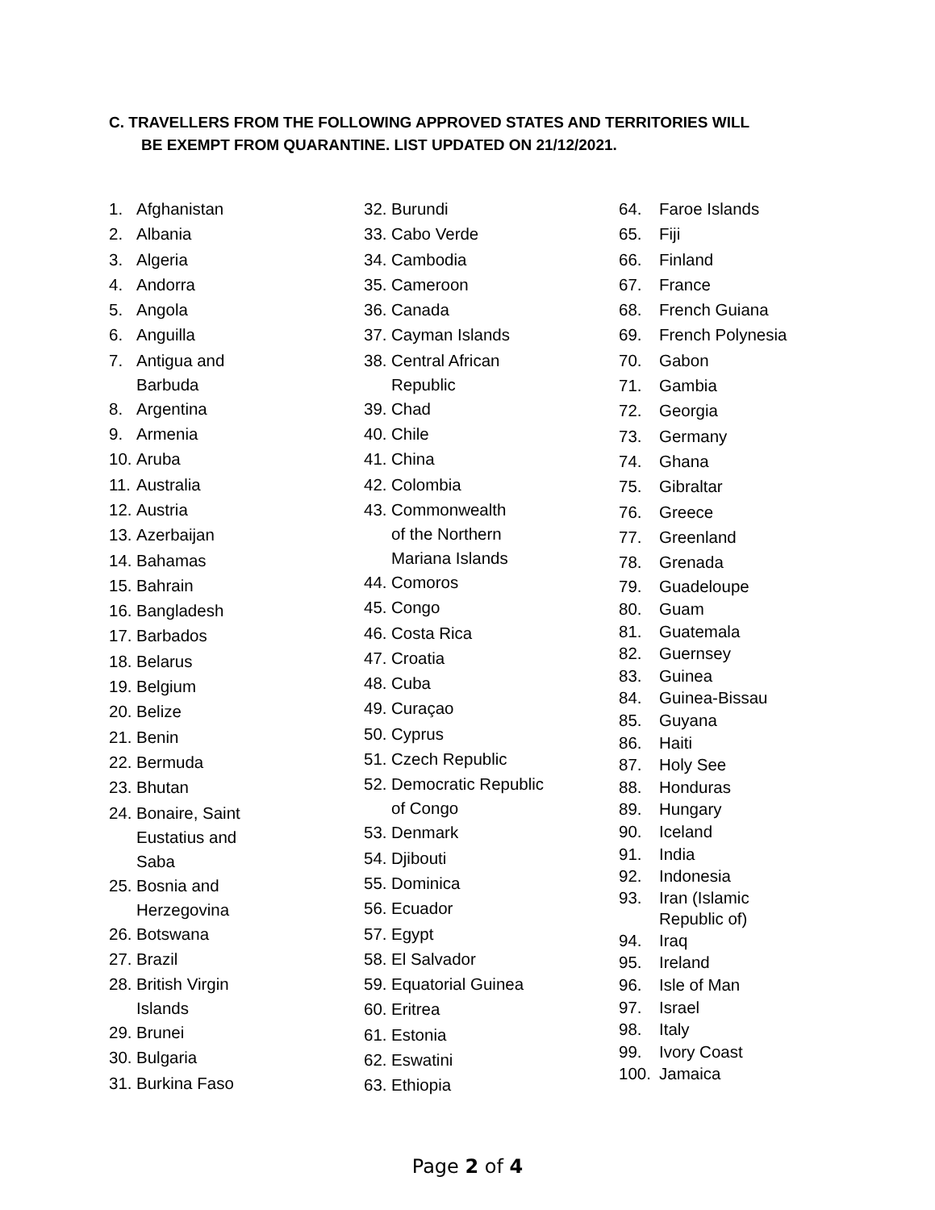C. TRAVELLERS FROM THE FOLLOWING APPROVED STATES AND TERRITORIES WILL
BE EXEMPT FROM QUARANTINE. LIST UPDATED ON 21/12/2021.
1. Afghanistan
2. Albania
3. Algeria
4. Andorra
5. Angola
6. Anguilla
7. Antigua and
Barbuda
8. Argentina
9. Armenia
10. Aruba
11. Australia
12. Austria
13. Azerbaijan
14. Bahamas
15. Bahrain
16. Bangladesh
17. Barbados
18. Belarus
19. Belgium
20. Belize
21. Benin
22. Bermuda
23. Bhutan
24. Bonaire, Saint
Eustatius and
Saba
25. Bosnia and
Herzegovina
26. Botswana
27. Brazil
28. British Virgin
Islands
29. Brunei
30. Bulgaria
31. Burkina Faso
32. Burundi
33. Cabo Verde
34. Cambodia
35. Cameroon
36. Canada
37. Cayman Islands
38. Central African
Republic
39. Chad
40. Chile
41. China
42. Colombia
43. Commonwealth
of the Northern
Mariana Islands
44. Comoros
45. Congo
46. Costa Rica
47. Croatia
48. Cuba
49. Curaçao
50. Cyprus
51. Czech Republic
52. Democratic Republic
of Congo
53. Denmark
54. Djibouti
55. Dominica
56. Ecuador
57. Egypt
58. El Salvador
59. Equatorial Guinea
60. Eritrea
61. Estonia
62. Eswatini
63. Ethiopia
64. Faroe Islands
65. Fiji
66. Finland
67. France
68. French Guiana
69. French Polynesia
70. Gabon
71. Gambia
72. Georgia
73. Germany
74. Ghana
75. Gibraltar
76. Greece
77. Greenland
78. Grenada
79. Guadeloupe
80. Guam
81. Guatemala
82. Guernsey
83. Guinea
84. Guinea-Bissau
85. Guyana
86. Haiti
87. Holy See
88. Honduras
89. Hungary
90. Iceland
91. India
92. Indonesia
93. Iran (Islamic
Republic of)
94. Iraq
95. Ireland
96. Isle of Man
97. Israel
98. Italy
99. Ivory Coast
100. Jamaica
Page 2 of 4